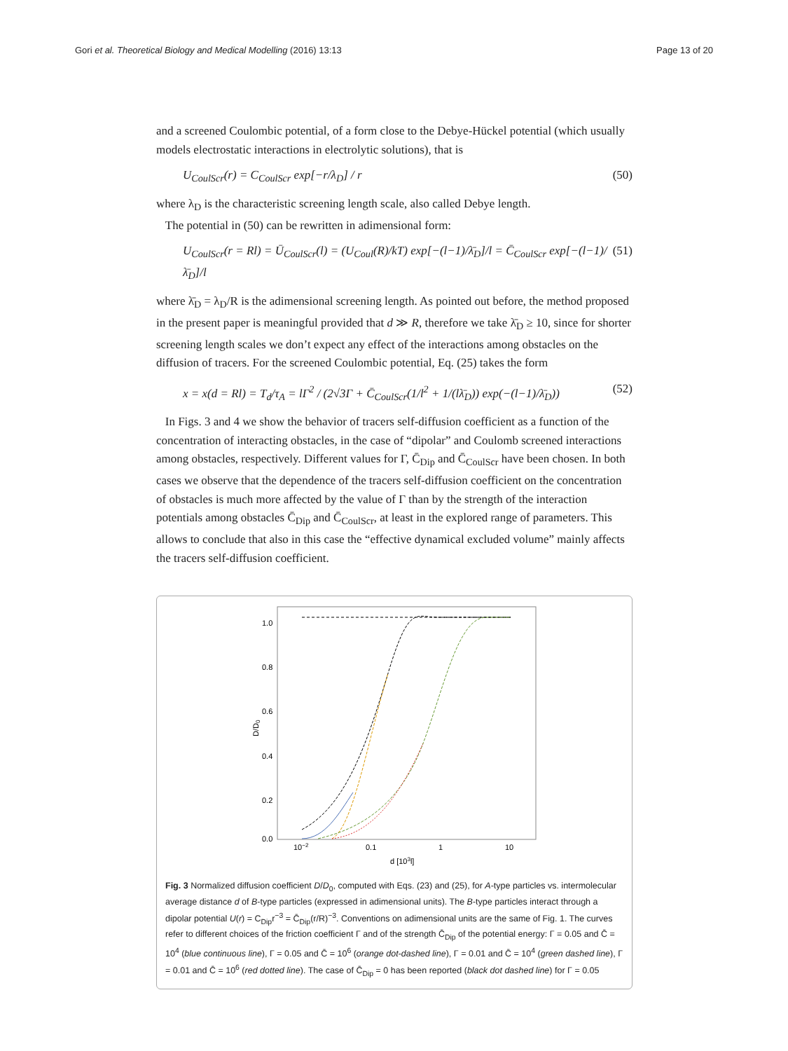Gori et al. Theoretical Biology and Medical Modelling (2016) 13:13 Page 13 of 20
and a screened Coulombic potential, of a form close to the Debye-Hückel potential (which usually models electrostatic interactions in electrolytic solutions), that is
U<sub>CoulScr</sub>(r) = C<sub>CoulScr</sub> exp[−r/λ<sub>D</sub>] / r (50)
where λ<sub>D</sub> is the characteristic screening length scale, also called Debye length.
The potential in (50) can be rewritten in adimensional form:
U<sub>CoulScr</sub>(r = Rl) = Ū<sub>CoulScr</sub>(l) = (U<sub>Coul</sub>(R)/kT) exp[−(l−1)/λ̄<sub>D</sub>]/l = C̄<sub>CoulScr</sub> exp[−(l−1)/λ̄<sub>D</sub>]/l (51)
where λ̄<sub>D</sub> = λ<sub>D</sub>/R is the adimensional screening length. As pointed out before, the method proposed in the present paper is meaningful provided that d ≫ R, therefore we take λ̄<sub>D</sub> ≥ 10, since for shorter screening length scales we don’t expect any effect of the interactions among obstacles on the diffusion of tracers. For the screened Coulombic potential, Eq. (25) takes the form
x = x(d = Rl) = T<sub>d</sub>/τ<sub>A</sub> = lΓ<sup>2</sup> / (2√3Γ + C̄<sub>CoulScr</sub>(1/l<sup>2</sup> + 1/(lλ̄<sub>D</sub>)) exp(−(l−1)/λ̄<sub>D</sub>)) (52)
In Figs. 3 and 4 we show the behavior of tracers self-diffusion coefficient as a function of the concentration of interacting obstacles, in the case of “dipolar” and Coulomb screened interactions among obstacles, respectively. Different values for Γ, C̄<sub>Dip</sub> and C̄<sub>CoulScr</sub> have been chosen. In both cases we observe that the dependence of the tracers self-diffusion coefficient on the concentration of obstacles is much more affected by the value of Γ than by the strength of the interaction potentials among obstacles C̄<sub>Dip</sub> and C̄<sub>CoulScr</sub>, at least in the explored range of parameters. This allows to conclude that also in this case the “effective dynamical excluded volume” mainly affects the tracers self-diffusion coefficient.
1.0
0.8
0.6
0.4
0.2
0.0
10−2
0.1
1
10
d [103l]
D/D0
Fig. 3 Normalized diffusion coefficient D/D<sub>0</sub>, computed with Eqs. (23) and (25), for A-type particles vs. intermolecular average distance d of B-type particles (expressed in adimensional units). The B-type particles interact through a dipolar potential U(r) = C<sub>Dip</sub>r<sup>−3</sup> = C̄<sub>Dip</sub>(r/R)<sup>−3</sup>. Conventions on adimensional units are the same of Fig. 1. The curves refer to different choices of the friction coefficient Γ and of the strength C̄<sub>Dip</sub> of the potential energy: Γ = 0.05 and C̄ = 10<sup>4</sup> (blue continuous line), Γ = 0.05 and C̄ = 10<sup>6</sup> (orange dot-dashed line), Γ = 0.01 and C̄ = 10<sup>4</sup> (green dashed line), Γ = 0.01 and C̄ = 10<sup>6</sup> (red dotted line). The case of C̄<sub>Dip</sub> = 0 has been reported (black dot dashed line) for Γ = 0.05